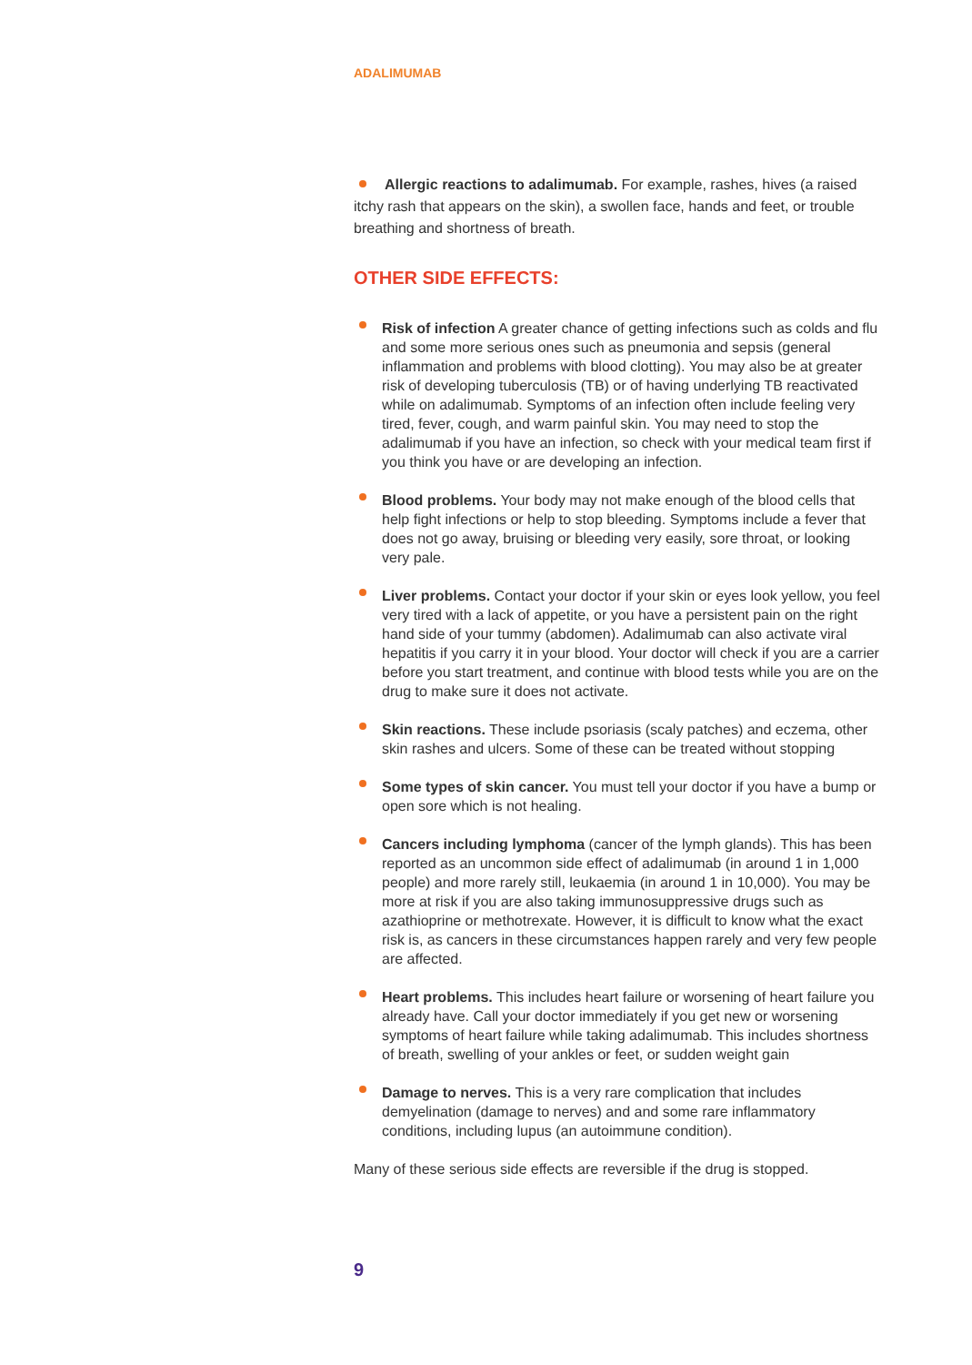ADALIMUMAB
Allergic reactions to adalimumab. For example, rashes, hives (a raised itchy rash that appears on the skin), a swollen face, hands and feet, or trouble breathing and shortness of breath.
OTHER SIDE EFFECTS:
Risk of infection A greater chance of getting infections such as colds and flu and some more serious ones such as pneumonia and sepsis (general inflammation and problems with blood clotting). You may also be at greater risk of developing tuberculosis (TB) or of having underlying TB reactivated while on adalimumab. Symptoms of an infection often include feeling very tired, fever, cough, and warm painful skin. You may need to stop the adalimumab if you have an infection, so check with your medical team first if you think you have or are developing an infection.
Blood problems. Your body may not make enough of the blood cells that help fight infections or help to stop bleeding. Symptoms include a fever that does not go away, bruising or bleeding very easily, sore throat, or looking very pale.
Liver problems. Contact your doctor if your skin or eyes look yellow, you feel very tired with a lack of appetite, or you have a persistent pain on the right hand side of your tummy (abdomen). Adalimumab can also activate viral hepatitis if you carry it in your blood. Your doctor will check if you are a carrier before you start treatment, and continue with blood tests while you are on the drug to make sure it does not activate.
Skin reactions. These include psoriasis (scaly patches) and eczema, other skin rashes and ulcers. Some of these can be treated without stopping
Some types of skin cancer. You must tell your doctor if you have a bump or open sore which is not healing.
Cancers including lymphoma (cancer of the lymph glands). This has been reported as an uncommon side effect of adalimumab (in around 1 in 1,000 people) and more rarely still, leukaemia (in around 1 in 10,000). You may be more at risk if you are also taking immunosuppressive drugs such as azathioprine or methotrexate. However, it is difficult to know what the exact risk is, as cancers in these circumstances happen rarely and very few people are affected.
Heart problems. This includes heart failure or worsening of heart failure you already have. Call your doctor immediately if you get new or worsening symptoms of heart failure while taking adalimumab. This includes shortness of breath, swelling of your ankles or feet, or sudden weight gain
Damage to nerves. This is a very rare complication that includes demyelination (damage to nerves) and and some rare inflammatory conditions, including lupus (an autoimmune condition).
Many of these serious side effects are reversible if the drug is stopped.
9